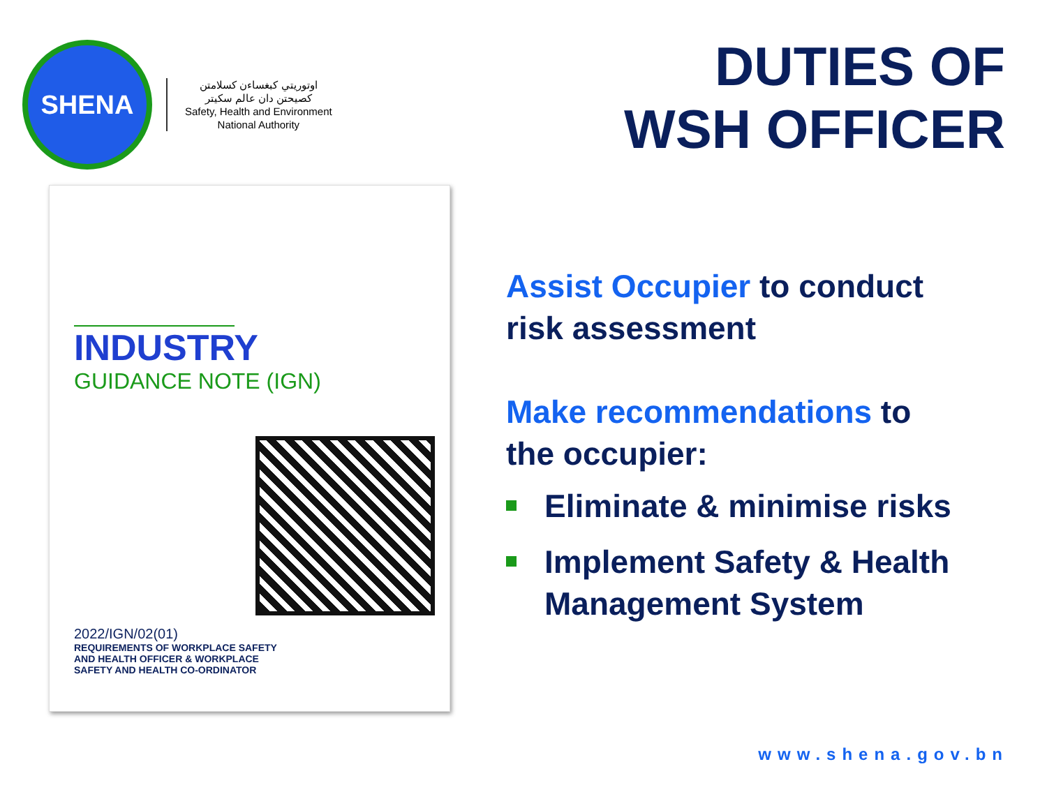SHENA
اوتوريتي كبغساءن كسلامتن
كصيحتن دان عالم سكيتر
Safety, Health and Environment
National Authority
DUTIES OF
WSH OFFICER
INDUSTRY
GUIDANCE NOTE (IGN)
2022/IGN/02(01)
REQUIREMENTS OF WORKPLACE SAFETY AND HEALTH OFFICER & WORKPLACE SAFETY AND HEALTH CO-ORDINATOR
Assist Occupier to conduct
risk assessment
Make recommendations to
the occupier:
Eliminate & minimise risks
Implement Safety & Health
Management System
www.shena.gov.bn